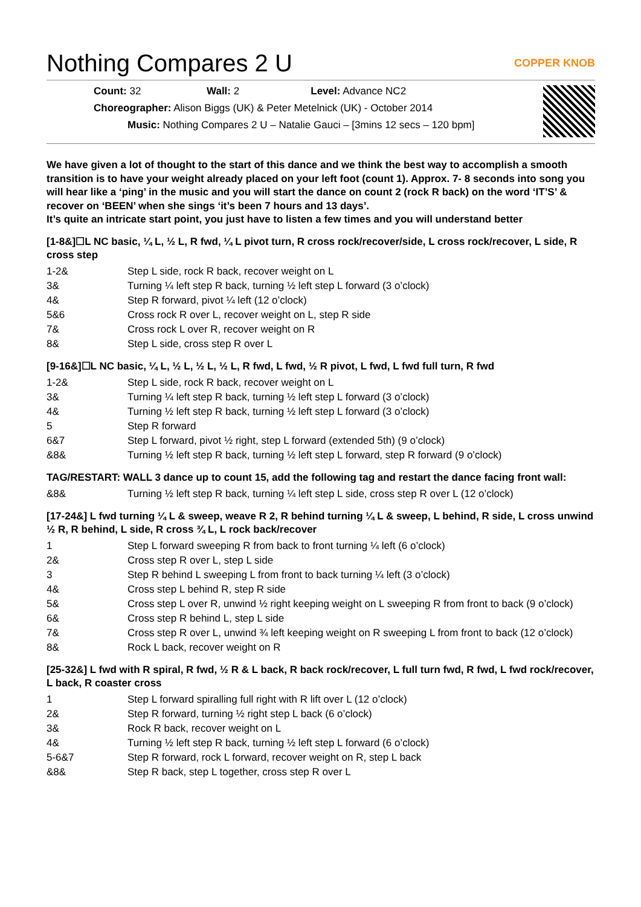Nothing Compares 2 U COPPER KNOB
Count: 32 Wall: 2 Level: Advance NC2
Choreographer: Alison Biggs (UK) & Peter Metelnick (UK) - October 2014
Music: Nothing Compares 2 U – Natalie Gauci – [3mins 12 secs – 120 bpm]
We have given a lot of thought to the start of this dance and we think the best way to accomplish a smooth transition is to have your weight already placed on your left foot (count 1). Approx. 7- 8 seconds into song you will hear like a ‘ping’ in the music and you will start the dance on count 2 (rock R back) on the word ‘IT’S’ & recover on ‘BEEN’ when she sings ‘it’s been 7 hours and 13 days’.
It’s quite an intricate start point, you just have to listen a few times and you will understand better
[1-8&]☐L NC basic, ¼ L, ½ L, R fwd, ¼ L pivot turn, R cross rock/recover/side, L cross rock/recover, L side, R cross step
| 1-2& | Step L side, rock R back, recover weight on L |
| 3& | Turning ¼ left step R back, turning ½ left step L forward (3 o’clock) |
| 4& | Step R forward, pivot ¼ left (12 o’clock) |
| 5&6 | Cross rock R over L, recover weight on L, step R side |
| 7& | Cross rock L over R, recover weight on R |
| 8& | Step L side, cross step R over L |
[9-16&]☐L NC basic, ¼ L, ½ L, ½ L, ½ L, R fwd, L fwd, ½ R pivot, L fwd, L fwd full turn, R fwd
| 1-2& | Step L side, rock R back, recover weight on L |
| 3& | Turning ¼ left step R back, turning ½ left step L forward (3 o’clock) |
| 4& | Turning ½ left step R back, turning ½ left step L forward (3 o’clock) |
| 5 | Step R forward |
| 6&7 | Step L forward, pivot ½ right, step L forward (extended 5th) (9 o’clock) |
| &8& | Turning ½ left step R back, turning ½ left step L forward, step R forward (9 o’clock) |
TAG/RESTART: WALL 3 dance up to count 15, add the following tag and restart the dance facing front wall:
| &8& | Turning ½ left step R back, turning ¼ left step L side, cross step R over L (12 o’clock) |
[17-24&] L fwd turning ¼ L & sweep, weave R 2, R behind turning ¼ L & sweep, L behind, R side, L cross unwind ½ R, R behind, L side, R cross ¾ L, L rock back/recover
| 1 | Step L forward sweeping R from back to front turning ¼ left (6 o’clock) |
| 2& | Cross step R over L, step L side |
| 3 | Step R behind L sweeping L from front to back turning ¼ left (3 o’clock) |
| 4& | Cross step L behind R, step R side |
| 5& | Cross step L over R, unwind ½ right keeping weight on L sweeping R from front to back (9 o’clock) |
| 6& | Cross step R behind L, step L side |
| 7& | Cross step R over L, unwind ¾ left keeping weight on R sweeping L from front to back (12 o’clock) |
| 8& | Rock L back, recover weight on R |
[25-32&] L fwd with R spiral, R fwd, ½ R & L back, R back rock/recover, L full turn fwd, R fwd, L fwd rock/recover, L back, R coaster cross
| 1 | Step L forward spiralling full right with R lift over L (12 o’clock) |
| 2& | Step R forward, turning ½ right step L back (6 o’clock) |
| 3& | Rock R back, recover weight on L |
| 4& | Turning ½ left step R back, turning ½ left step L forward (6 o’clock) |
| 5-6&7 | Step R forward, rock L forward, recover weight on R, step L back |
| &8& | Step R back, step L together, cross step R over L |